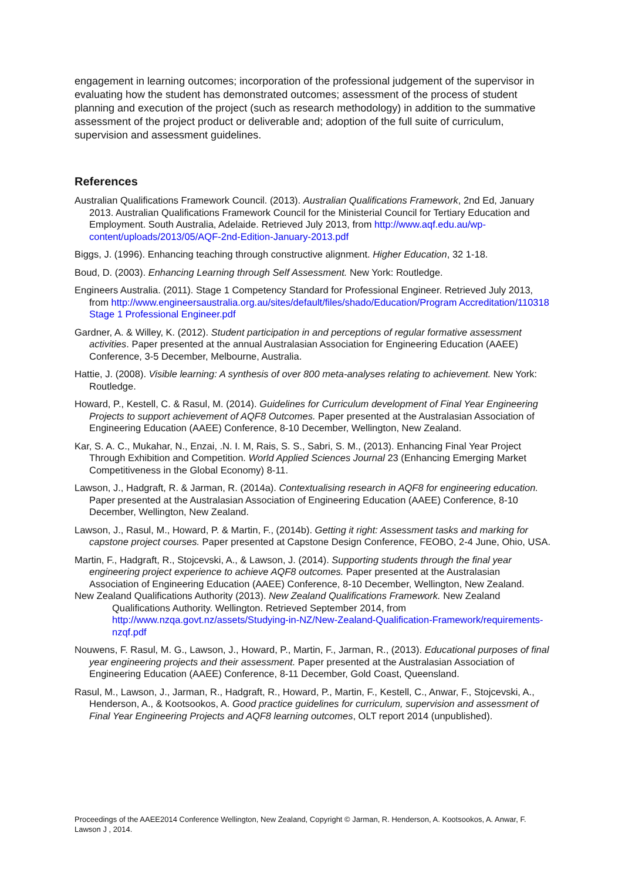engagement in learning outcomes; incorporation of the professional judgement of the supervisor in evaluating how the student has demonstrated outcomes; assessment of the process of student planning and execution of the project (such as research methodology) in addition to the summative assessment of the project product or deliverable and; adoption of the full suite of curriculum, supervision and assessment guidelines.
References
Australian Qualifications Framework Council. (2013). Australian Qualifications Framework, 2nd Ed, January 2013. Australian Qualifications Framework Council for the Ministerial Council for Tertiary Education and Employment. South Australia, Adelaide. Retrieved July 2013, from http://www.aqf.edu.au/wp-content/uploads/2013/05/AQF-2nd-Edition-January-2013.pdf
Biggs, J. (1996). Enhancing teaching through constructive alignment. Higher Education, 32 1-18.
Boud, D. (2003). Enhancing Learning through Self Assessment. New York: Routledge.
Engineers Australia. (2011). Stage 1 Competency Standard for Professional Engineer. Retrieved July 2013, from http://www.engineersaustralia.org.au/sites/default/files/shado/Education/Program Accreditation/110318 Stage 1 Professional Engineer.pdf
Gardner, A. & Willey, K. (2012). Student participation in and perceptions of regular formative assessment activities. Paper presented at the annual Australasian Association for Engineering Education (AAEE) Conference, 3-5 December, Melbourne, Australia.
Hattie, J. (2008). Visible learning: A synthesis of over 800 meta-analyses relating to achievement. New York: Routledge.
Howard, P., Kestell, C. & Rasul, M. (2014). Guidelines for Curriculum development of Final Year Engineering Projects to support achievement of AQF8 Outcomes. Paper presented at the Australasian Association of Engineering Education (AAEE) Conference, 8-10 December, Wellington, New Zealand.
Kar, S. A. C., Mukahar, N., Enzai, .N. I. M, Rais, S. S., Sabri, S. M., (2013). Enhancing Final Year Project Through Exhibition and Competition. World Applied Sciences Journal 23 (Enhancing Emerging Market Competitiveness in the Global Economy) 8-11.
Lawson, J., Hadgraft, R. & Jarman, R. (2014a). Contextualising research in AQF8 for engineering education. Paper presented at the Australasian Association of Engineering Education (AAEE) Conference, 8-10 December, Wellington, New Zealand.
Lawson, J., Rasul, M., Howard, P. & Martin, F., (2014b). Getting it right: Assessment tasks and marking for capstone project courses. Paper presented at Capstone Design Conference, FEOBO, 2-4 June, Ohio, USA.
Martin, F., Hadgraft, R., Stojcevski, A., & Lawson, J. (2014). Supporting students through the final year engineering project experience to achieve AQF8 outcomes. Paper presented at the Australasian Association of Engineering Education (AAEE) Conference, 8-10 December, Wellington, New Zealand.
New Zealand Qualifications Authority (2013). New Zealand Qualifications Framework. New Zealand Qualifications Authority. Wellington. Retrieved September 2014, from http://www.nzqa.govt.nz/assets/Studying-in-NZ/New-Zealand-Qualification-Framework/requirements-nzqf.pdf
Nouwens, F. Rasul, M. G., Lawson, J., Howard, P., Martin, F., Jarman, R., (2013). Educational purposes of final year engineering projects and their assessment. Paper presented at the Australasian Association of Engineering Education (AAEE) Conference, 8-11 December, Gold Coast, Queensland.
Rasul, M., Lawson, J., Jarman, R., Hadgraft, R., Howard, P., Martin, F., Kestell, C., Anwar, F., Stojcevski, A., Henderson, A., & Kootsookos, A. Good practice guidelines for curriculum, supervision and assessment of Final Year Engineering Projects and AQF8 learning outcomes, OLT report 2014 (unpublished).
Proceedings of the AAEE2014 Conference Wellington, New Zealand, Copyright © Jarman, R. Henderson, A. Kootsookos, A. Anwar, F. Lawson J , 2014.